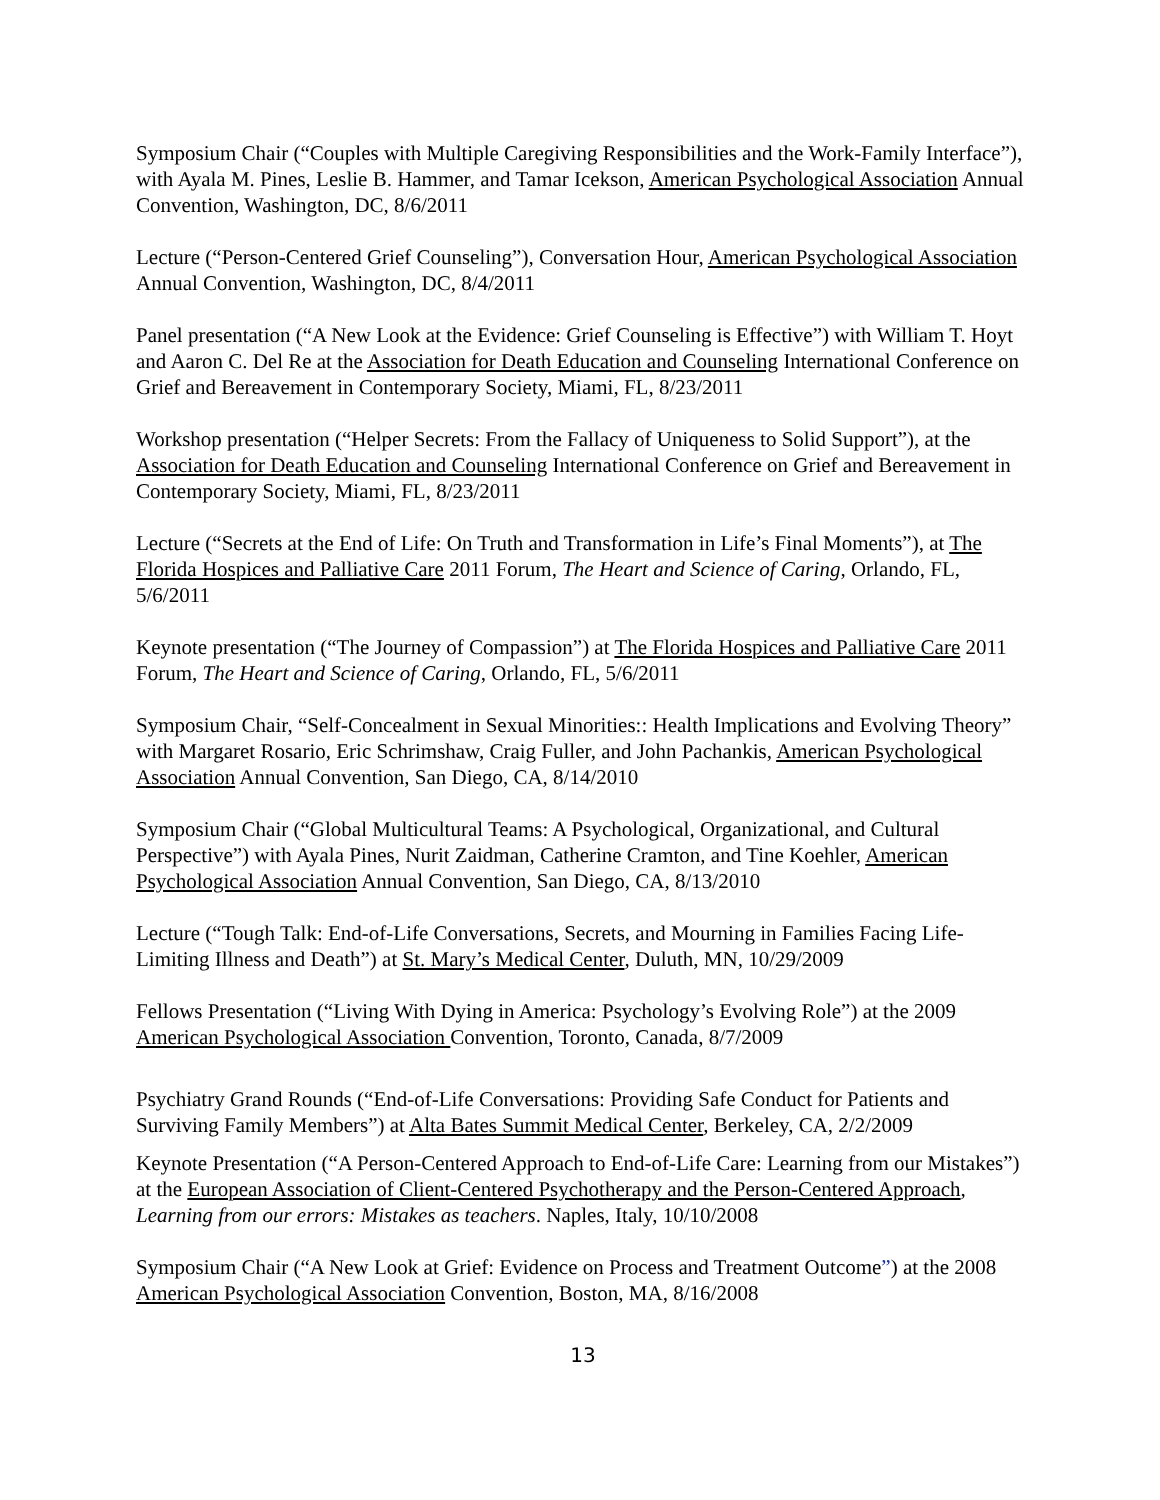Symposium Chair (“Couples with Multiple Caregiving Responsibilities and the Work-Family Interface”), with Ayala M. Pines, Leslie B. Hammer, and Tamar Icekson, American Psychological Association Annual Convention, Washington, DC, 8/6/2011
Lecture (“Person-Centered Grief Counseling”), Conversation Hour, American Psychological Association Annual Convention, Washington, DC, 8/4/2011
Panel presentation (“A New Look at the Evidence: Grief Counseling is Effective”) with William T. Hoyt and Aaron C. Del Re at the Association for Death Education and Counseling International Conference on Grief and Bereavement in Contemporary Society, Miami, FL, 8/23/2011
Workshop presentation (“Helper Secrets: From the Fallacy of Uniqueness to Solid Support”), at the Association for Death Education and Counseling International Conference on Grief and Bereavement in Contemporary Society, Miami, FL, 8/23/2011
Lecture (“Secrets at the End of Life: On Truth and Transformation in Life’s Final Moments”), at The Florida Hospices and Palliative Care 2011 Forum, The Heart and Science of Caring, Orlando, FL, 5/6/2011
Keynote presentation (“The Journey of Compassion”) at The Florida Hospices and Palliative Care 2011 Forum, The Heart and Science of Caring, Orlando, FL, 5/6/2011
Symposium Chair, “Self-Concealment in Sexual Minorities:: Health Implications and Evolving Theory” with Margaret Rosario, Eric Schrimshaw, Craig Fuller, and John Pachankis, American Psychological Association Annual Convention, San Diego, CA, 8/14/2010
Symposium Chair (“Global Multicultural Teams: A Psychological, Organizational, and Cultural Perspective”) with Ayala Pines, Nurit Zaidman, Catherine Cramton, and Tine Koehler, American Psychological Association Annual Convention, San Diego, CA, 8/13/2010
Lecture (“Tough Talk: End-of-Life Conversations, Secrets, and Mourning in Families Facing Life-Limiting Illness and Death”) at St. Mary’s Medical Center, Duluth, MN, 10/29/2009
Fellows Presentation (“Living With Dying in America: Psychology’s Evolving Role”) at the 2009 American Psychological Association Convention, Toronto, Canada, 8/7/2009
Psychiatry Grand Rounds (“End-of-Life Conversations: Providing Safe Conduct for Patients and Surviving Family Members”) at Alta Bates Summit Medical Center, Berkeley, CA, 2/2/2009
Keynote Presentation (“A Person-Centered Approach to End-of-Life Care: Learning from our Mistakes”) at the European Association of Client-Centered Psychotherapy and the Person-Centered Approach, Learning from our errors: Mistakes as teachers. Naples, Italy, 10/10/2008
Symposium Chair (“A New Look at Grief: Evidence on Process and Treatment Outcome”) at the 2008 American Psychological Association Convention, Boston, MA, 8/16/2008
13